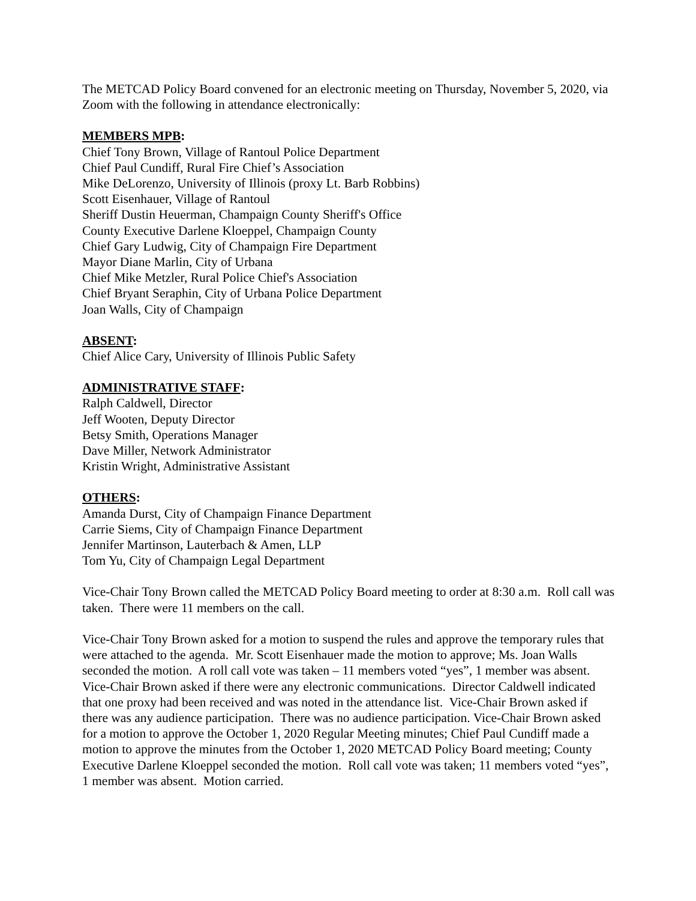The METCAD Policy Board convened for an electronic meeting on Thursday, November 5, 2020, via Zoom with the following in attendance electronically:
MEMBERS MPB:
Chief Tony Brown, Village of Rantoul Police Department
Chief Paul Cundiff, Rural Fire Chief’s Association
Mike DeLorenzo, University of Illinois (proxy Lt. Barb Robbins)
Scott Eisenhauer, Village of Rantoul
Sheriff Dustin Heuerman, Champaign County Sheriff's Office
County Executive Darlene Kloeppel, Champaign County
Chief Gary Ludwig, City of Champaign Fire Department
Mayor Diane Marlin, City of Urbana
Chief Mike Metzler, Rural Police Chief's Association
Chief Bryant Seraphin, City of Urbana Police Department
Joan Walls, City of Champaign
ABSENT:
Chief Alice Cary, University of Illinois Public Safety
ADMINISTRATIVE STAFF:
Ralph Caldwell, Director
Jeff Wooten, Deputy Director
Betsy Smith, Operations Manager
Dave Miller, Network Administrator
Kristin Wright, Administrative Assistant
OTHERS:
Amanda Durst, City of Champaign Finance Department
Carrie Siems, City of Champaign Finance Department
Jennifer Martinson, Lauterbach & Amen, LLP
Tom Yu, City of Champaign Legal Department
Vice-Chair Tony Brown called the METCAD Policy Board meeting to order at 8:30 a.m. Roll call was taken. There were 11 members on the call.
Vice-Chair Tony Brown asked for a motion to suspend the rules and approve the temporary rules that were attached to the agenda. Mr. Scott Eisenhauer made the motion to approve; Ms. Joan Walls seconded the motion. A roll call vote was taken – 11 members voted “yes”, 1 member was absent. Vice-Chair Brown asked if there were any electronic communications. Director Caldwell indicated that one proxy had been received and was noted in the attendance list. Vice-Chair Brown asked if there was any audience participation. There was no audience participation. Vice-Chair Brown asked for a motion to approve the October 1, 2020 Regular Meeting minutes; Chief Paul Cundiff made a motion to approve the minutes from the October 1, 2020 METCAD Policy Board meeting; County Executive Darlene Kloeppel seconded the motion. Roll call vote was taken; 11 members voted “yes”, 1 member was absent. Motion carried.